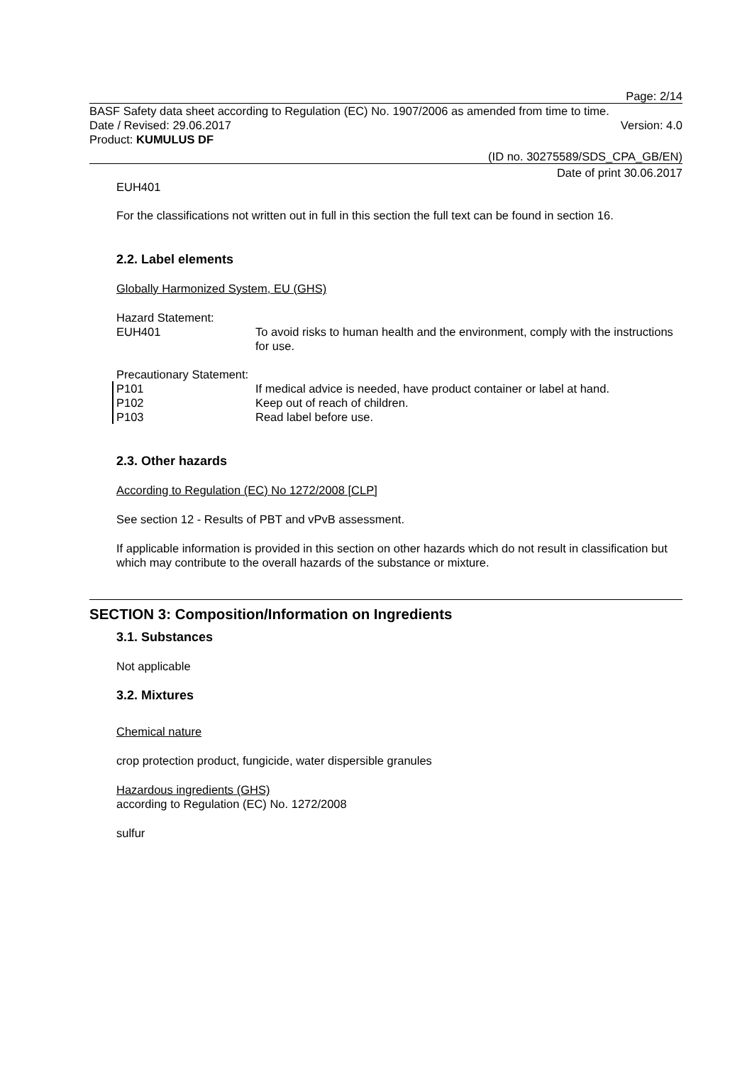Page: 2/14
BASF Safety data sheet according to Regulation (EC) No. 1907/2006 as amended from time to time.
Date / Revised: 29.06.2017 Version: 4.0
Product: KUMULUS DF
(ID no. 30275589/SDS_CPA_GB/EN)
Date of print 30.06.2017
EUH401
For the classifications not written out in full in this section the full text can be found in section 16.
2.2. Label elements
Globally Harmonized System, EU (GHS)
Hazard Statement:
EUH401 To avoid risks to human health and the environment, comply with the instructions for use.
Precautionary Statement:
P101 If medical advice is needed, have product container or label at hand.
P102 Keep out of reach of children.
P103 Read label before use.
2.3. Other hazards
According to Regulation (EC) No 1272/2008 [CLP]
See section 12 - Results of PBT and vPvB assessment.
If applicable information is provided in this section on other hazards which do not result in classification but which may contribute to the overall hazards of the substance or mixture.
SECTION 3: Composition/Information on Ingredients
3.1. Substances
Not applicable
3.2. Mixtures
Chemical nature
crop protection product, fungicide, water dispersible granules
Hazardous ingredients (GHS)
according to Regulation (EC) No. 1272/2008
sulfur